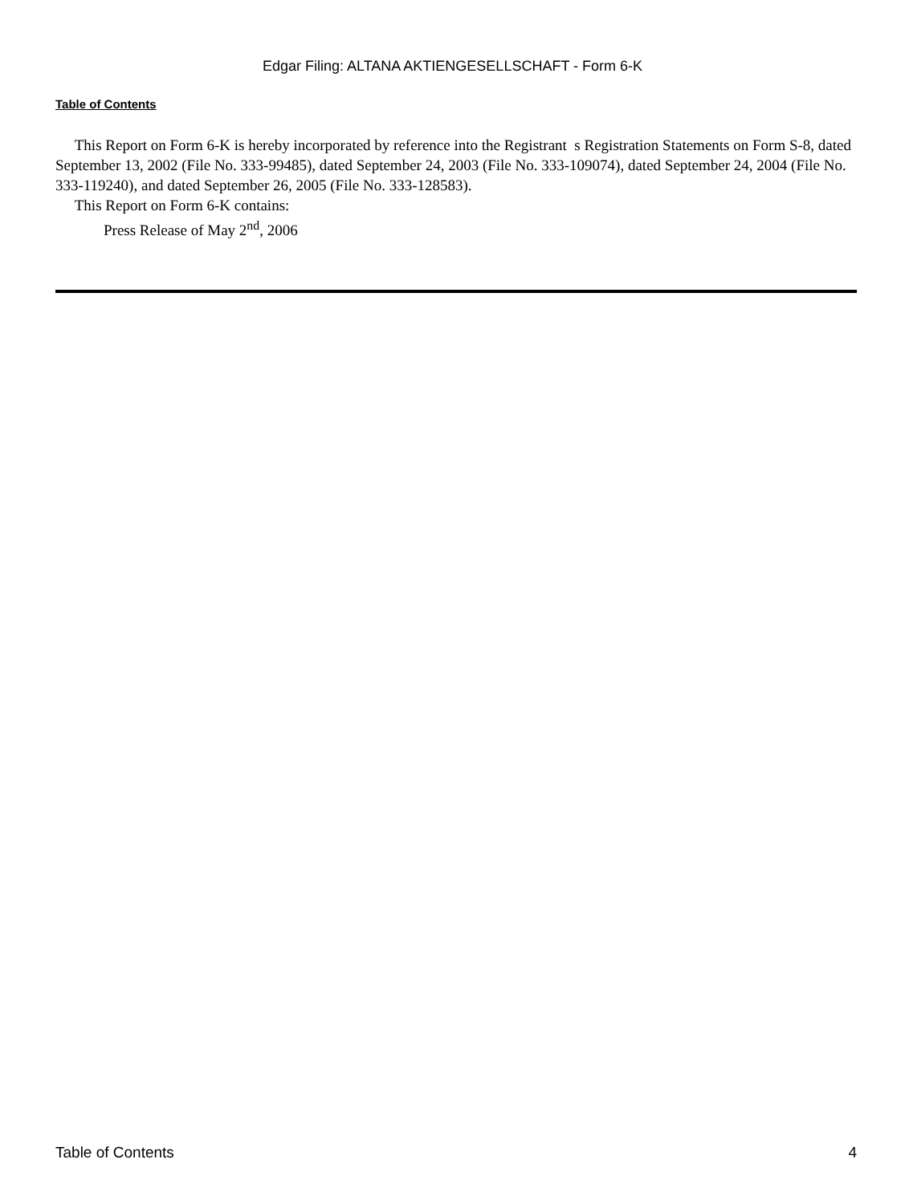Edgar Filing: ALTANA AKTIENGESELLSCHAFT - Form 6-K
Table of Contents
This Report on Form 6-K is hereby incorporated by reference into the Registrant s Registration Statements on Form S-8, dated September 13, 2002 (File No. 333-99485), dated September 24, 2003 (File No. 333-109074), dated September 24, 2004 (File No. 333-119240), and dated September 26, 2005 (File No. 333-128583).
This Report on Form 6-K contains:
Press Release of May 2<sup>nd</sup>, 2006
Table of Contents 4